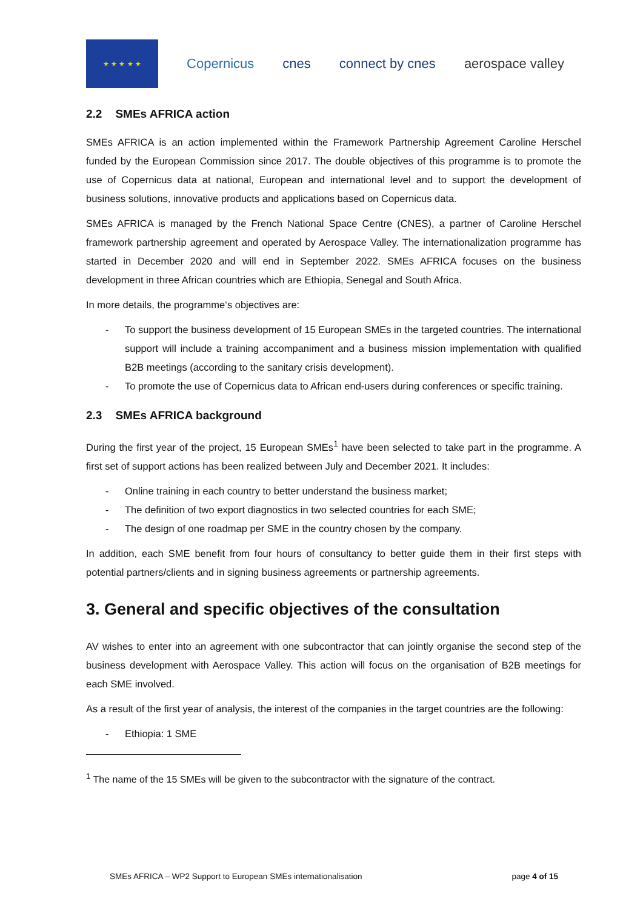★ ★ ★ ★ ★
Copernicus cnes connect by cnes aerospace valley
2.2 SMEs AFRICA action
SMEs AFRICA is an action implemented within the Framework Partnership Agreement Caroline Herschel funded by the European Commission since 2017. The double objectives of this programme is to promote the use of Copernicus data at national, European and international level and to support the development of business solutions, innovative products and applications based on Copernicus data.
SMEs AFRICA is managed by the French National Space Centre (CNES), a partner of Caroline Herschel framework partnership agreement and operated by Aerospace Valley. The internationalization programme has started in December 2020 and will end in September 2022. SMEs AFRICA focuses on the business development in three African countries which are Ethiopia, Senegal and South Africa.
In more details, the programme‘s objectives are:
- To support the business development of 15 European SMEs in the targeted countries. The international support will include a training accompaniment and a business mission implementation with qualified B2B meetings (according to the sanitary crisis development).
- To promote the use of Copernicus data to African end-users during conferences or specific training.
2.3 SMEs AFRICA background
During the first year of the project, 15 European SMEs<sup>1</sup> have been selected to take part in the programme. A first set of support actions has been realized between July and December 2021. It includes:
- Online training in each country to better understand the business market;
- The definition of two export diagnostics in two selected countries for each SME;
- The design of one roadmap per SME in the country chosen by the company.
In addition, each SME benefit from four hours of consultancy to better guide them in their first steps with potential partners/clients and in signing business agreements or partnership agreements.
3. General and specific objectives of the consultation
AV wishes to enter into an agreement with one subcontractor that can jointly organise the second step of the business development with Aerospace Valley. This action will focus on the organisation of B2B meetings for each SME involved.
As a result of the first year of analysis, the interest of the companies in the target countries are the following:
- Ethiopia: 1 SME
<sup>1</sup> The name of the 15 SMEs will be given to the subcontractor with the signature of the contract.
SMEs AFRICA – WP2 Support to European SMEs internationalisation page 4 of 15